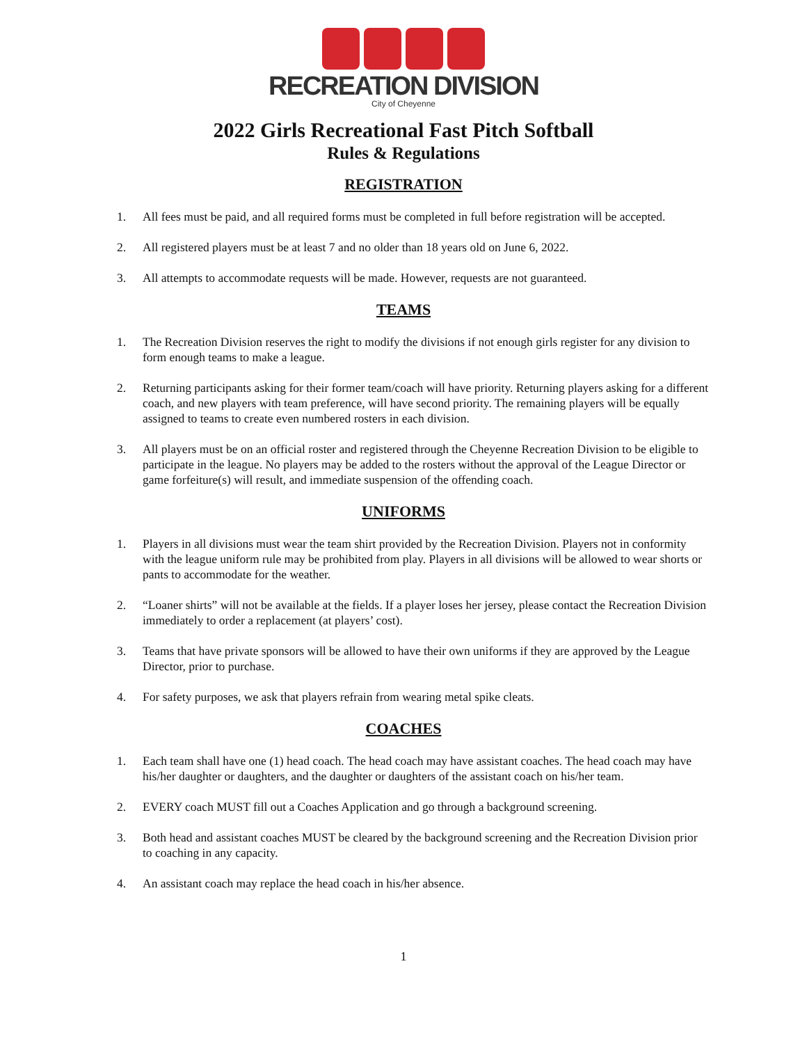RECREATION DIVISION
City of Cheyenne
2022 Girls Recreational Fast Pitch Softball
Rules & Regulations
REGISTRATION
1. All fees must be paid, and all required forms must be completed in full before registration will be accepted.
2. All registered players must be at least 7 and no older than 18 years old on June 6, 2022.
3. All attempts to accommodate requests will be made. However, requests are not guaranteed.
TEAMS
1. The Recreation Division reserves the right to modify the divisions if not enough girls register for any division to form enough teams to make a league.
2. Returning participants asking for their former team/coach will have priority. Returning players asking for a different coach, and new players with team preference, will have second priority. The remaining players will be equally assigned to teams to create even numbered rosters in each division.
3. All players must be on an official roster and registered through the Cheyenne Recreation Division to be eligible to participate in the league. No players may be added to the rosters without the approval of the League Director or game forfeiture(s) will result, and immediate suspension of the offending coach.
UNIFORMS
1. Players in all divisions must wear the team shirt provided by the Recreation Division. Players not in conformity with the league uniform rule may be prohibited from play. Players in all divisions will be allowed to wear shorts or pants to accommodate for the weather.
2. “Loaner shirts” will not be available at the fields. If a player loses her jersey, please contact the Recreation Division immediately to order a replacement (at players’ cost).
3. Teams that have private sponsors will be allowed to have their own uniforms if they are approved by the League Director, prior to purchase.
4. For safety purposes, we ask that players refrain from wearing metal spike cleats.
COACHES
1. Each team shall have one (1) head coach. The head coach may have assistant coaches. The head coach may have his/her daughter or daughters, and the daughter or daughters of the assistant coach on his/her team.
2. EVERY coach MUST fill out a Coaches Application and go through a background screening.
3. Both head and assistant coaches MUST be cleared by the background screening and the Recreation Division prior to coaching in any capacity.
4. An assistant coach may replace the head coach in his/her absence.
1